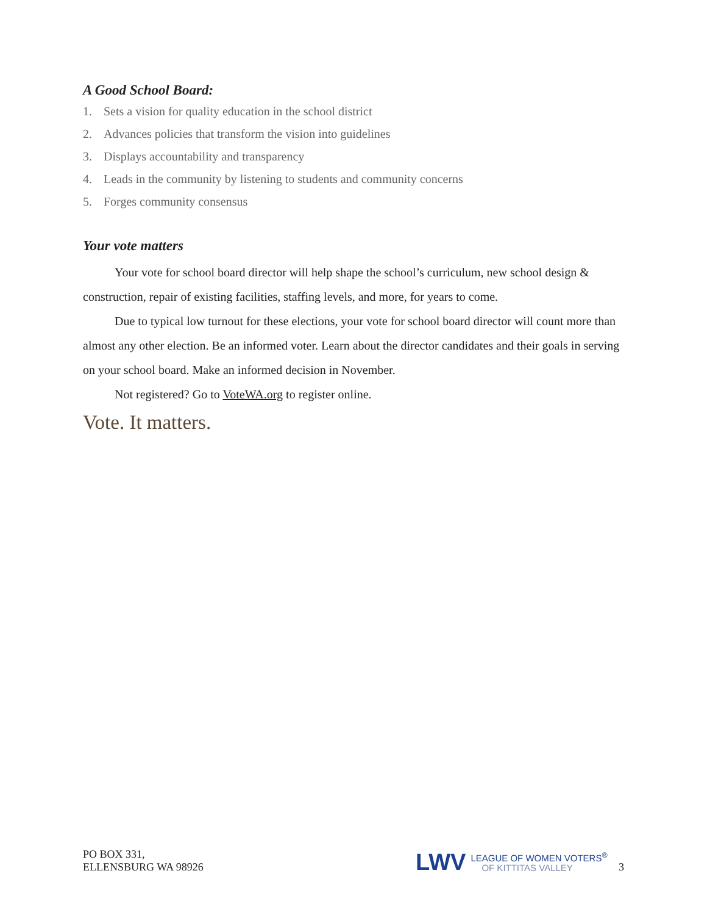A Good School Board:
1. Sets a vision for quality education in the school district
2. Advances policies that transform the vision into guidelines
3. Displays accountability and transparency
4. Leads in the community by listening to students and community concerns
5. Forges community consensus
Your vote matters
Your vote for school board director will help shape the school’s curriculum, new school design & construction, repair of existing facilities, staffing levels, and more, for years to come.
Due to typical low turnout for these elections, your vote for school board director will count more than almost any other election. Be an informed voter. Learn about the director candidates and their goals in serving on your school board. Make an informed decision in November.
Not registered? Go to VoteWA.org to register online.
Vote. It matters.
PO BOX 331,
ELLENSBURG WA 98926
LWV
LEAGUE OF WOMEN VOTERS<sup>®</sup>
OF KITTITAS VALLEY
3